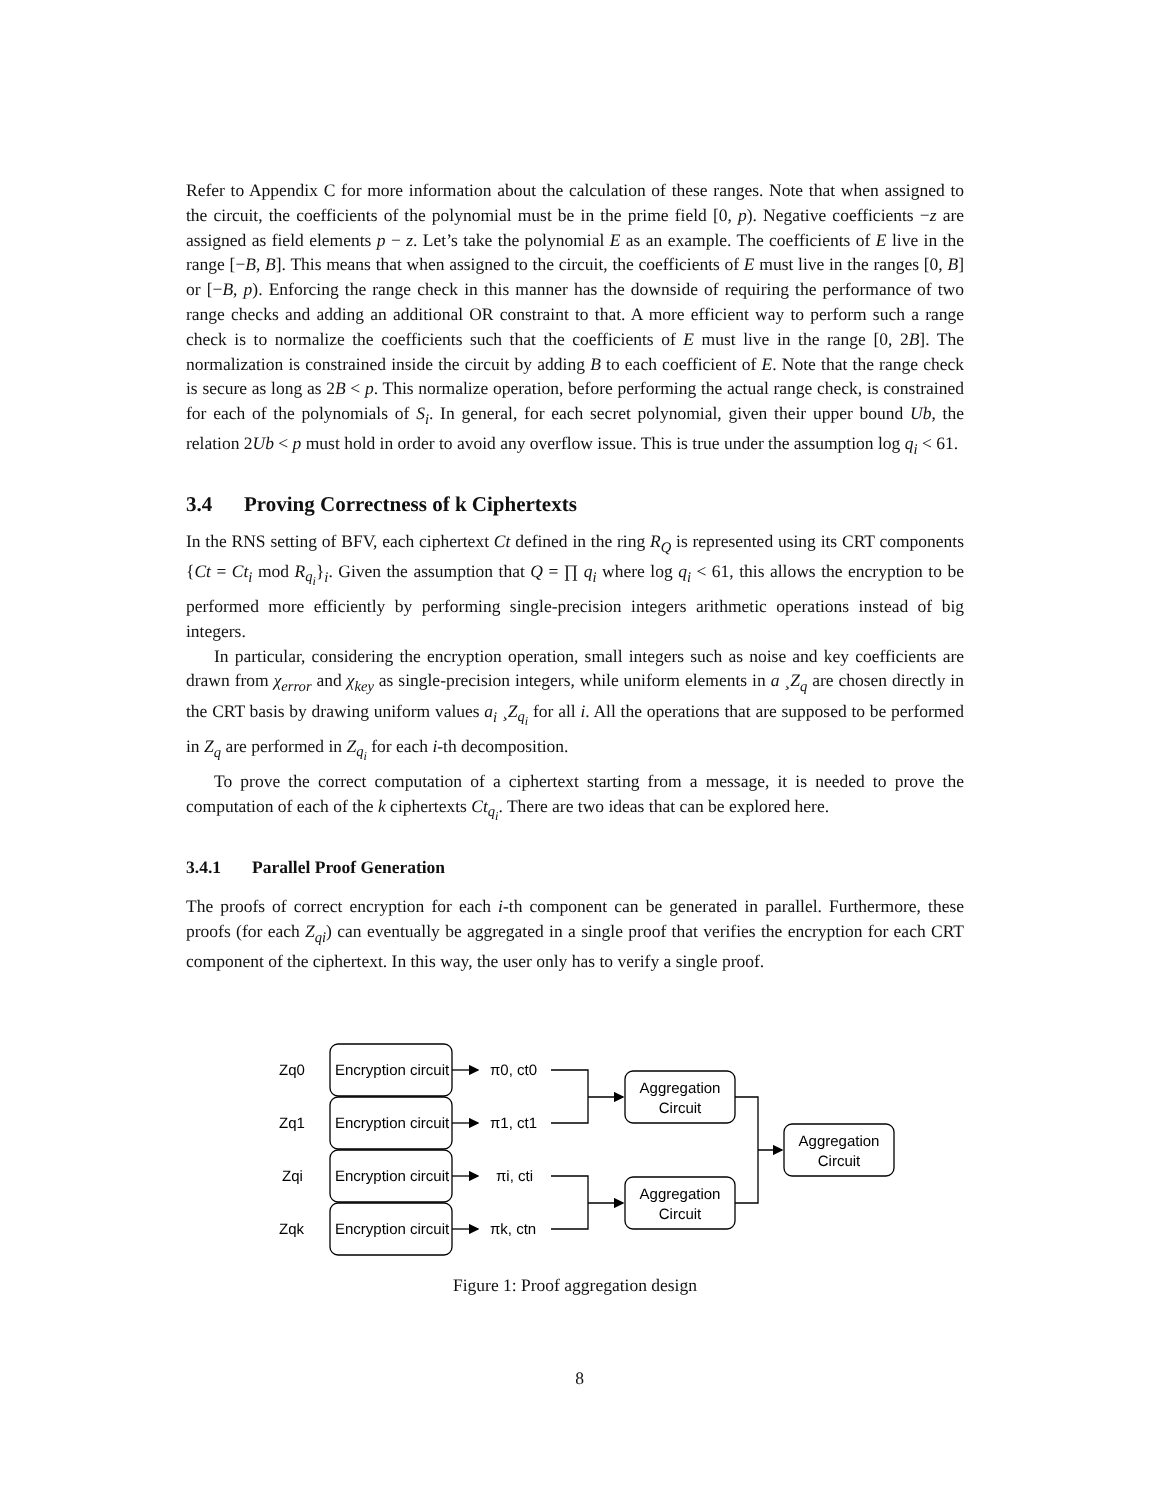Refer to Appendix C for more information about the calculation of these ranges. Note that when assigned to the circuit, the coefficients of the polynomial must be in the prime field [0, p). Negative coefficients −z are assigned as field elements p − z. Let’s take the polynomial E as an example. The coefficients of E live in the range [−B, B]. This means that when assigned to the circuit, the coefficients of E must live in the ranges [0, B] or [−B, p). Enforcing the range check in this manner has the downside of requiring the performance of two range checks and adding an additional OR constraint to that. A more efficient way to perform such a range check is to normalize the coefficients such that the coefficients of E must live in the range [0, 2B]. The normalization is constrained inside the circuit by adding B to each coefficient of E. Note that the range check is secure as long as 2B < p. This normalize operation, before performing the actual range check, is constrained for each of the polynomials of S<sub>i</sub>. In general, for each secret polynomial, given their upper bound Ub, the relation 2Ub < p must hold in order to avoid any overflow issue. This is true under the assumption log q<sub>i</sub> < 61.
3.4 Proving Correctness of k Ciphertexts
In the RNS setting of BFV, each ciphertext Ct defined in the ring R<sub>Q</sub> is represented using its CRT components {Ct = Ct<sub>i</sub> mod R<sub>q<sub>i</sub></sub>}<sub>i</sub>. Given the assumption that Q = ∏ q<sub>i</sub> where log q<sub>i</sub> < 61, this allows the encryption to be performed more efficiently by performing single-precision integers arithmetic operations instead of big integers.
In particular, considering the encryption operation, small integers such as noise and key coefficients are drawn from χ<sub>error</sub> and χ<sub>key</sub> as single-precision integers, while uniform elements in a ¸Z<sub>q</sub> are chosen directly in the CRT basis by drawing uniform values a<sub>i</sub> ¸Z<sub>q<sub>i</sub></sub> for all i. All the operations that are supposed to be performed in Z<sub>q</sub> are performed in Z<sub>q<sub>i</sub></sub> for each i-th decomposition.
To prove the correct computation of a ciphertext starting from a message, it is needed to prove the computation of each of the k ciphertexts Ct<sub>q<sub>i</sub></sub>. There are two ideas that can be explored here.
3.4.1 Parallel Proof Generation
The proofs of correct encryption for each i-th component can be generated in parallel. Furthermore, these proofs (for each Z<sub>qi</sub>) can eventually be aggregated in a single proof that verifies the encryption for each CRT component of the ciphertext. In this way, the user only has to verify a single proof.
Zq0
Zq1
Zqi
Zqk
Encryption circuit
Encryption circuit
Encryption circuit
Encryption circuit
π0, ct0
π1, ct1
πi, cti
πk, ctn
Aggregation
Circuit
Aggregation
Circuit
Aggregation
Circuit
Figure 1: Proof aggregation design
8